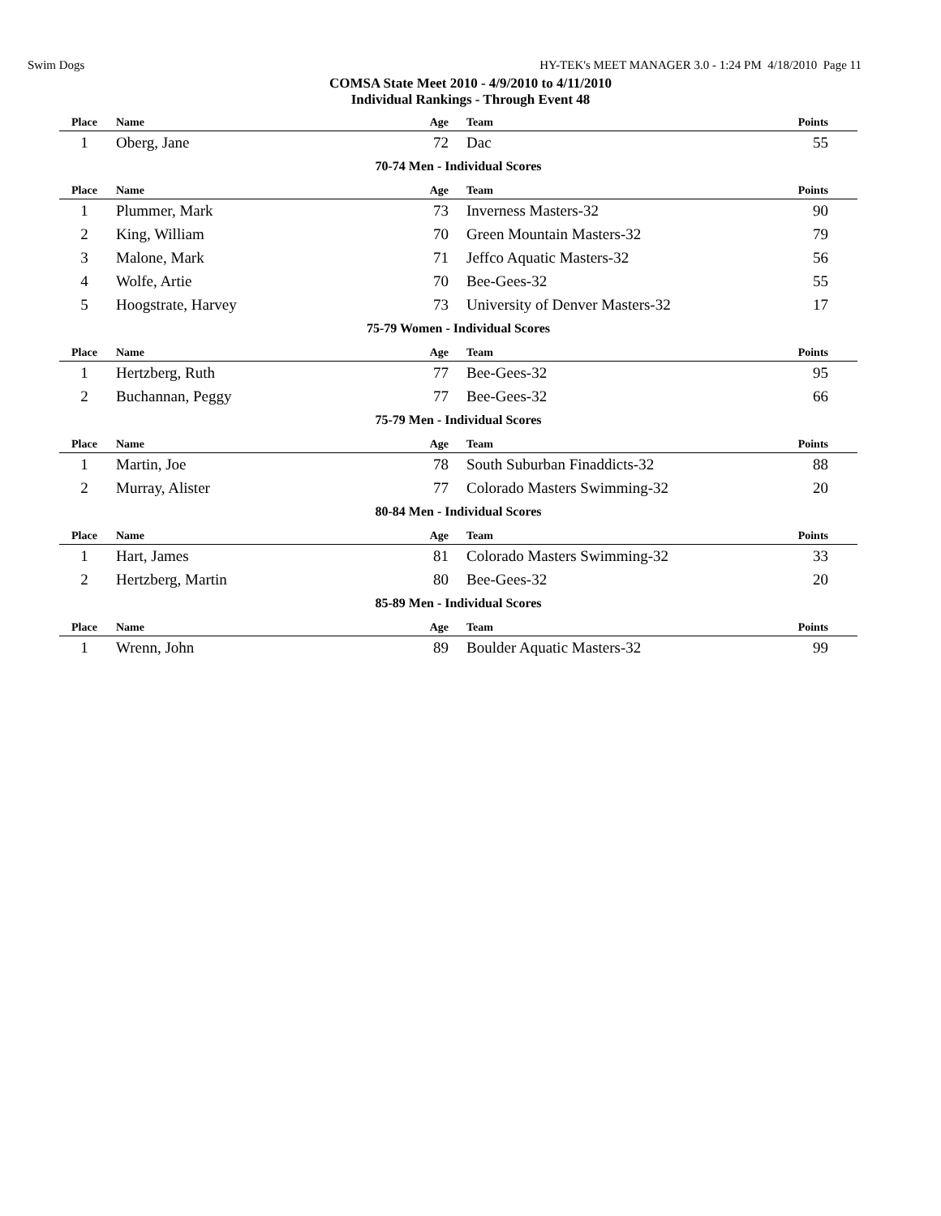Swim Dogs HY-TEK's MEET MANAGER 3.0 - 1:24 PM 4/18/2010 Page 11
COMSA State Meet 2010 - 4/9/2010 to 4/11/2010
Individual Rankings - Through Event 48
| Place | Name | Age | Team | Points |
| --- | --- | --- | --- | --- |
| 1 | Oberg, Jane | 72 | Dac | 55 |
| 70-74 Men - Individual Scores | | | | |
| Place | Name | Age | Team | Points |
| 1 | Plummer, Mark | 73 | Inverness Masters-32 | 90 |
| 2 | King, William | 70 | Green Mountain Masters-32 | 79 |
| 3 | Malone, Mark | 71 | Jeffco Aquatic Masters-32 | 56 |
| 4 | Wolfe, Artie | 70 | Bee-Gees-32 | 55 |
| 5 | Hoogstrate, Harvey | 73 | University of Denver Masters-32 | 17 |
| 75-79 Women - Individual Scores | | | | |
| Place | Name | Age | Team | Points |
| 1 | Hertzberg, Ruth | 77 | Bee-Gees-32 | 95 |
| 2 | Buchannan, Peggy | 77 | Bee-Gees-32 | 66 |
| 75-79 Men - Individual Scores | | | | |
| Place | Name | Age | Team | Points |
| 1 | Martin, Joe | 78 | South Suburban Finaddicts-32 | 88 |
| 2 | Murray, Alister | 77 | Colorado Masters Swimming-32 | 20 |
| 80-84 Men - Individual Scores | | | | |
| Place | Name | Age | Team | Points |
| 1 | Hart, James | 81 | Colorado Masters Swimming-32 | 33 |
| 2 | Hertzberg, Martin | 80 | Bee-Gees-32 | 20 |
| 85-89 Men - Individual Scores | | | | |
| Place | Name | Age | Team | Points |
| 1 | Wrenn, John | 89 | Boulder Aquatic Masters-32 | 99 |